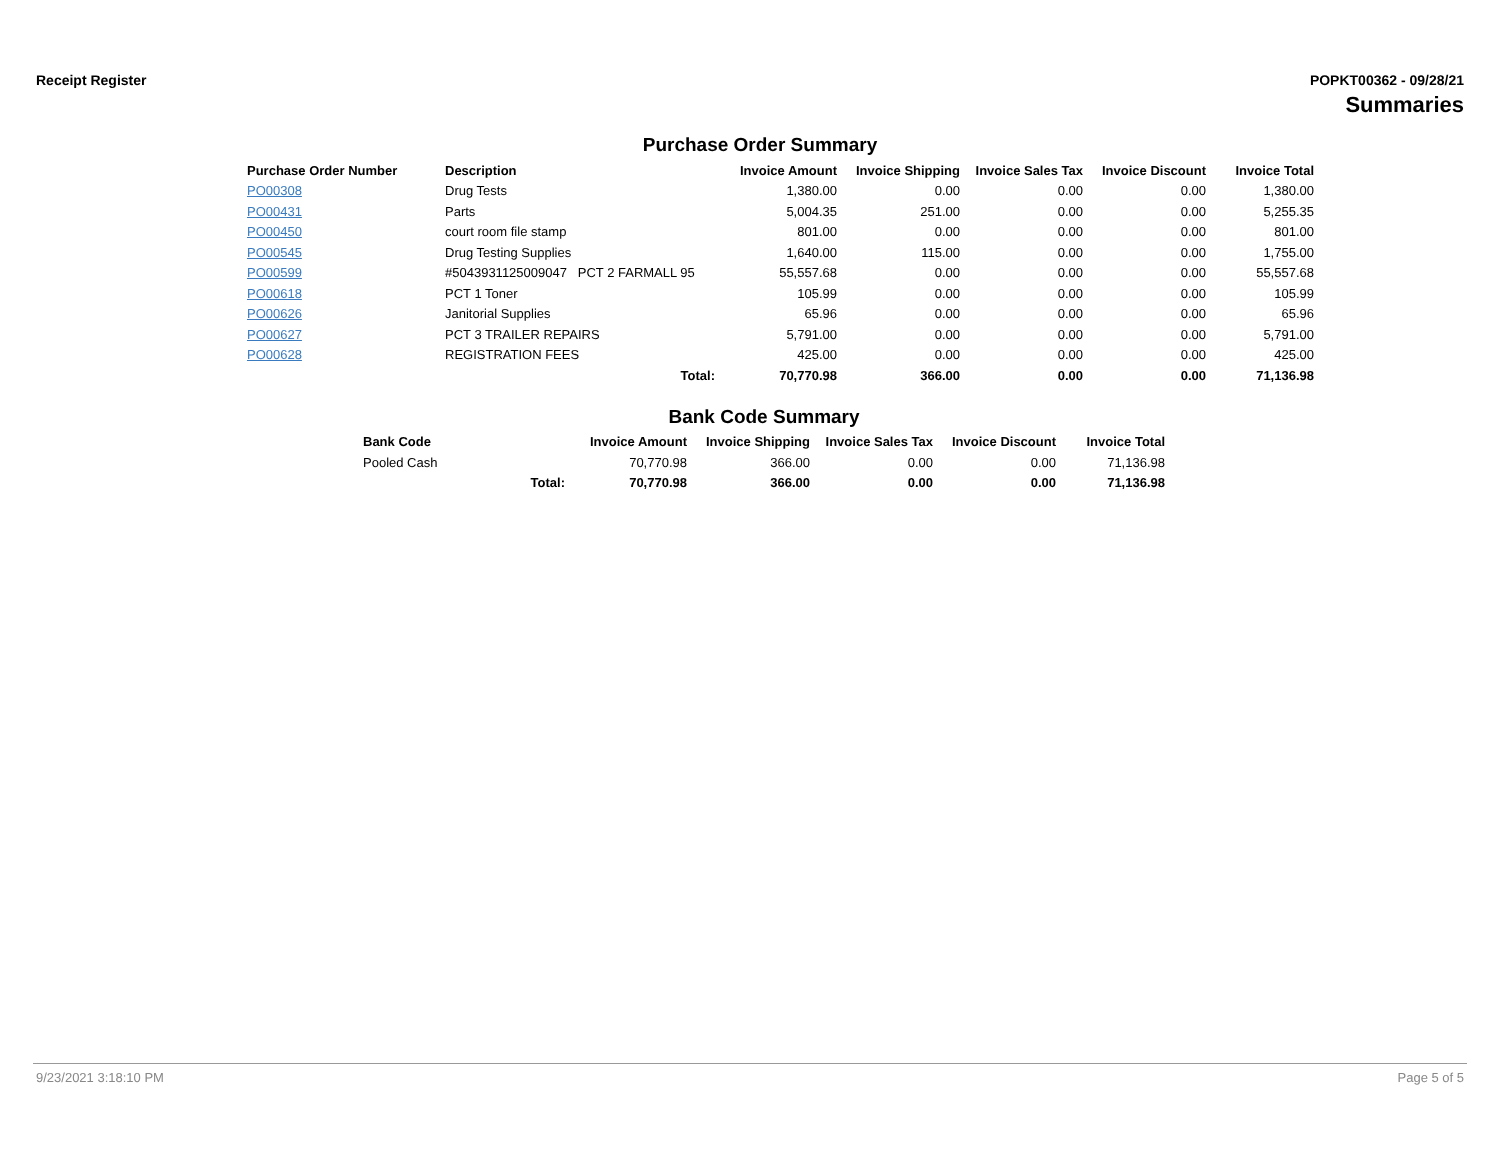Receipt Register POPKT00362 - 09/28/21
Summaries
Purchase Order Summary
| Purchase Order Number | Description | Invoice Amount | Invoice Shipping | Invoice Sales Tax | Invoice Discount | Invoice Total |
| --- | --- | --- | --- | --- | --- | --- |
| PO00308 | Drug Tests | 1,380.00 | 0.00 | 0.00 | 0.00 | 1,380.00 |
| PO00431 | Parts | 5,004.35 | 251.00 | 0.00 | 0.00 | 5,255.35 |
| PO00450 | court room file stamp | 801.00 | 0.00 | 0.00 | 0.00 | 801.00 |
| PO00545 | Drug Testing Supplies | 1,640.00 | 115.00 | 0.00 | 0.00 | 1,755.00 |
| PO00599 | #5043931125009047 PCT 2 FARMALL 95 | 55,557.68 | 0.00 | 0.00 | 0.00 | 55,557.68 |
| PO00618 | PCT 1 Toner | 105.99 | 0.00 | 0.00 | 0.00 | 105.99 |
| PO00626 | Janitorial Supplies | 65.96 | 0.00 | 0.00 | 0.00 | 65.96 |
| PO00627 | PCT 3 TRAILER REPAIRS | 5,791.00 | 0.00 | 0.00 | 0.00 | 5,791.00 |
| PO00628 | REGISTRATION FEES | 425.00 | 0.00 | 0.00 | 0.00 | 425.00 |
| | Total: | 70,770.98 | 366.00 | 0.00 | 0.00 | 71,136.98 |
Bank Code Summary
| Bank Code | | Invoice Amount | Invoice Shipping | Invoice Sales Tax | Invoice Discount | Invoice Total |
| --- | --- | --- | --- | --- | --- | --- |
| Pooled Cash | | 70,770.98 | 366.00 | 0.00 | 0.00 | 71,136.98 |
| | Total: | 70,770.98 | 366.00 | 0.00 | 0.00 | 71,136.98 |
9/23/2021 3:18:10 PM Page 5 of 5